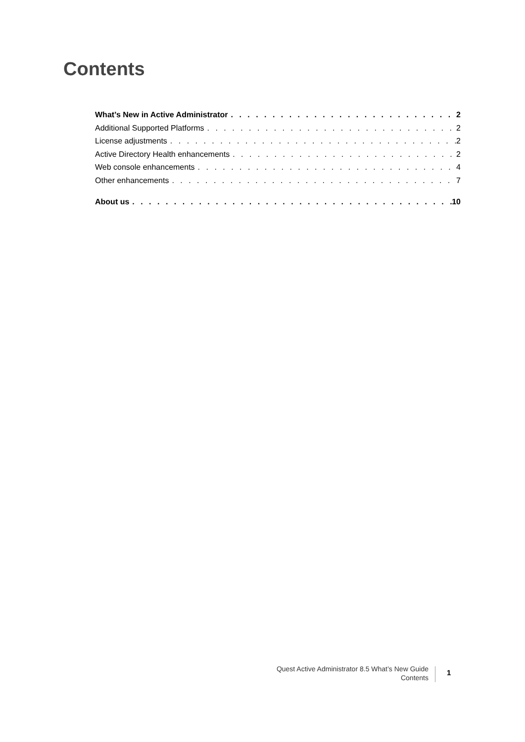Contents
What’s New in Active Administrator 2
Additional Supported Platforms 2
License adjustments 2
Active Directory Health enhancements 2
Web console enhancements 4
Other enhancements 7
About us 10
Quest Active Administrator 8.5 What’s New Guide
Contents
1